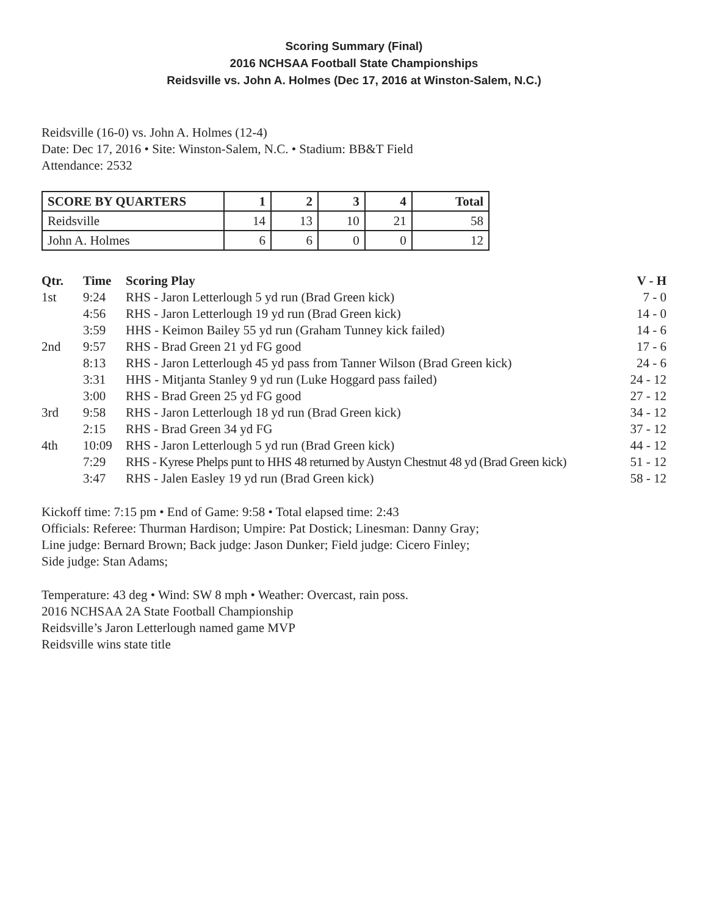Scoring Summary (Final)
2016 NCHSAA Football State Championships
Reidsville vs. John A. Holmes (Dec 17, 2016 at Winston-Salem, N.C.)
Reidsville (16-0) vs. John A. Holmes (12-4)
Date: Dec 17, 2016 • Site: Winston-Salem, N.C. • Stadium: BB&T Field
Attendance: 2532
| SCORE BY QUARTERS | 1 | 2 | 3 | 4 | Total |
| --- | --- | --- | --- | --- | --- |
| Reidsville | 14 | 13 | 10 | 21 | 58 |
| John A. Holmes | 6 | 6 | 0 | 0 | 12 |
| Qtr. | Time | Scoring Play | V - H |
| --- | --- | --- | --- |
| 1st | 9:24 | RHS - Jaron Letterlough 5 yd run (Brad Green kick) | 7 - 0 |
| | 4:56 | RHS - Jaron Letterlough 19 yd run (Brad Green kick) | 14 - 0 |
| | 3:59 | HHS - Keimon Bailey 55 yd run (Graham Tunney kick failed) | 14 - 6 |
| 2nd | 9:57 | RHS - Brad Green 21 yd FG good | 17 - 6 |
| | 8:13 | RHS - Jaron Letterlough 45 yd pass from Tanner Wilson (Brad Green kick) | 24 - 6 |
| | 3:31 | HHS - Mitjanta Stanley 9 yd run (Luke Hoggard pass failed) | 24 - 12 |
| | 3:00 | RHS - Brad Green 25 yd FG good | 27 - 12 |
| 3rd | 9:58 | RHS - Jaron Letterlough 18 yd run (Brad Green kick) | 34 - 12 |
| | 2:15 | RHS - Brad Green 34 yd FG | 37 - 12 |
| 4th | 10:09 | RHS - Jaron Letterlough 5 yd run (Brad Green kick) | 44 - 12 |
| | 7:29 | RHS - Kyrese Phelps punt to HHS 48 returned by Austyn Chestnut 48 yd (Brad Green kick) | 51 - 12 |
| | 3:47 | RHS - Jalen Easley 19 yd run (Brad Green kick) | 58 - 12 |
Kickoff time: 7:15 pm • End of Game: 9:58 • Total elapsed time: 2:43
Officials: Referee: Thurman Hardison; Umpire: Pat Dostick; Linesman: Danny Gray;
Line judge: Bernard Brown; Back judge: Jason Dunker; Field judge: Cicero Finley;
Side judge: Stan Adams;
Temperature: 43 deg • Wind: SW 8 mph • Weather: Overcast, rain poss.
2016 NCHSAA 2A State Football Championship
Reidsville’s Jaron Letterlough named game MVP
Reidsville wins state title